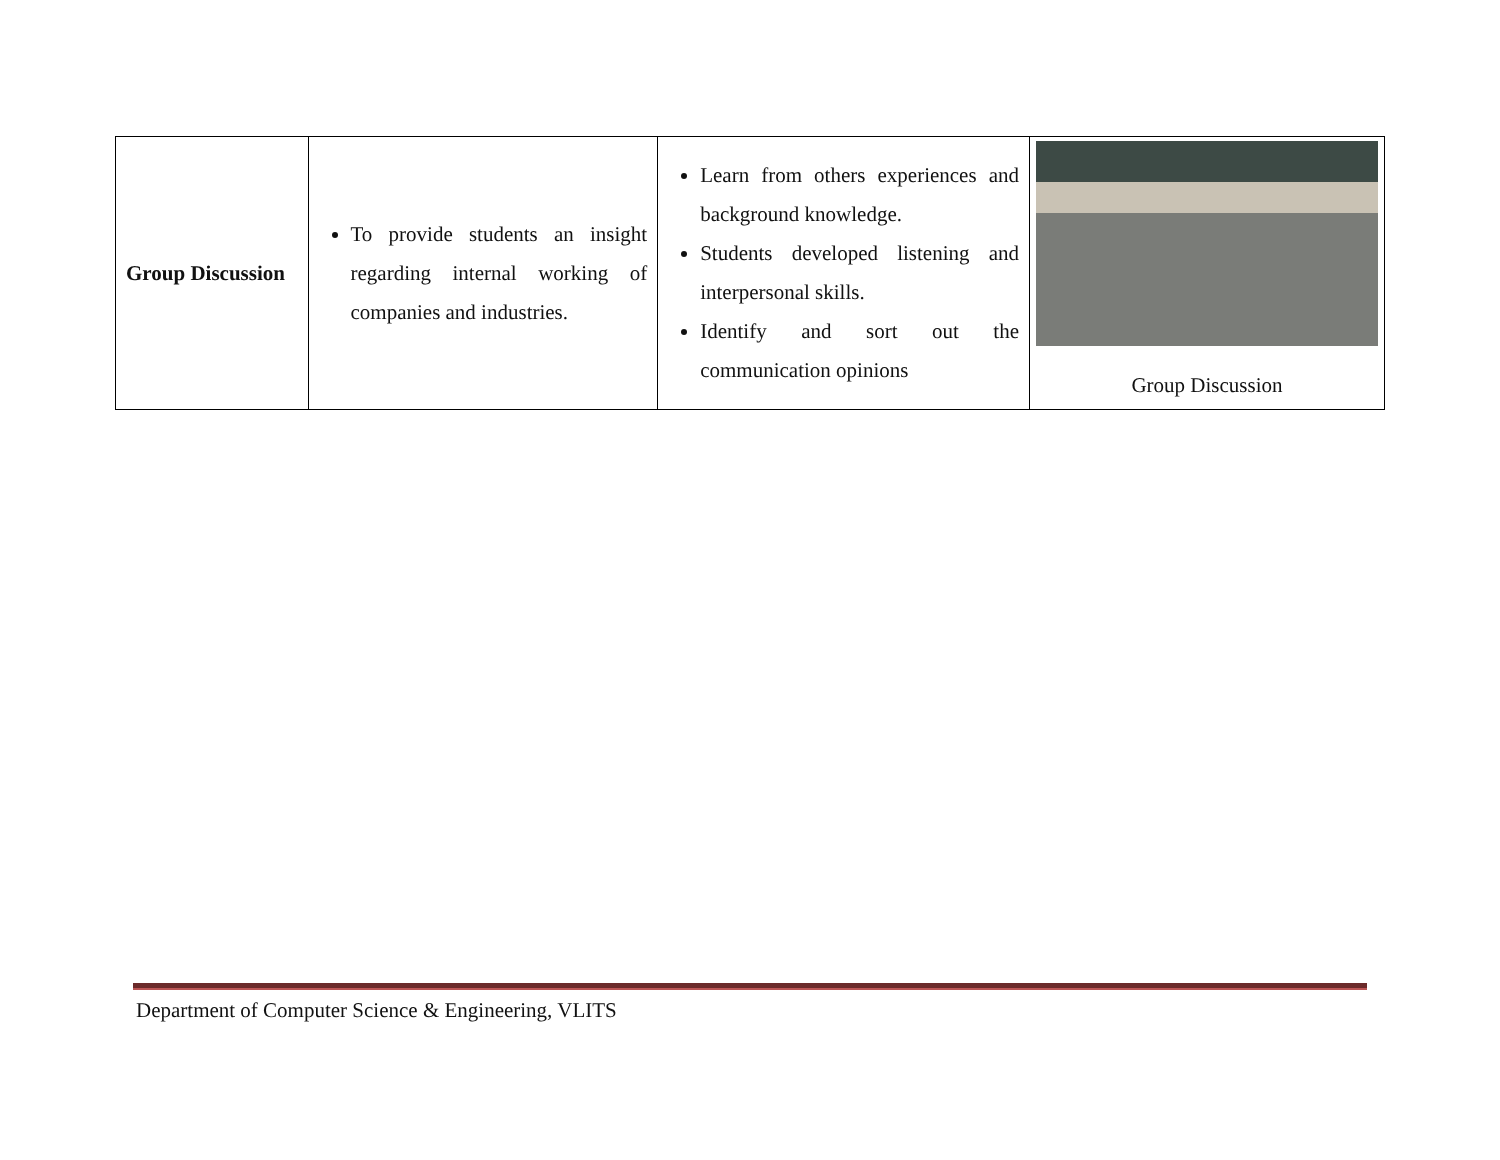| Group Discussion | To provide students an insight regarding internal working of companies and industries. | Learn from others experiences and background knowledge. Students developed listening and interpersonal skills. Identify and sort out the communication opinions | Group Discussion |
Department of Computer Science & Engineering, VLITS